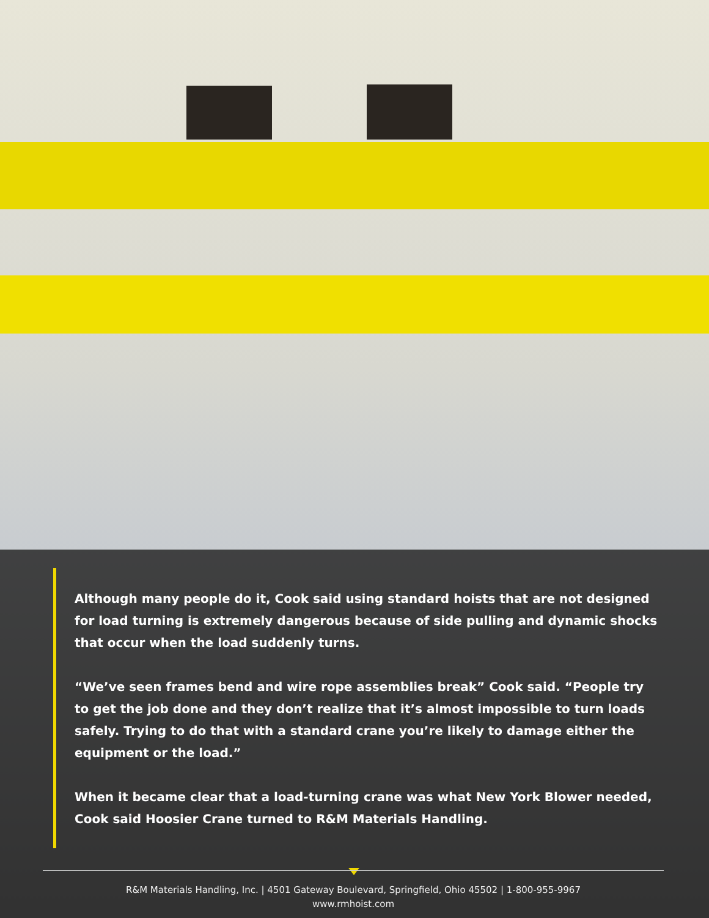Although many people do it, Cook said using standard hoists that are not designed for load turning is extremely dangerous because of side pulling and dynamic shocks that occur when the load suddenly turns.
“We’ve seen frames bend and wire rope assemblies break” Cook said. “People try to get the job done and they don’t realize that it’s almost impossible to turn loads safely. Trying to do that with a standard crane you’re likely to damage either the equipment or the load.”
When it became clear that a load-turning crane was what New York Blower needed, Cook said Hoosier Crane turned to R&M Materials Handling.
R&M Materials Handling, Inc. | 4501 Gateway Boulevard, Springfield, Ohio 45502 | 1-800-955-9967
www.rmhoist.com